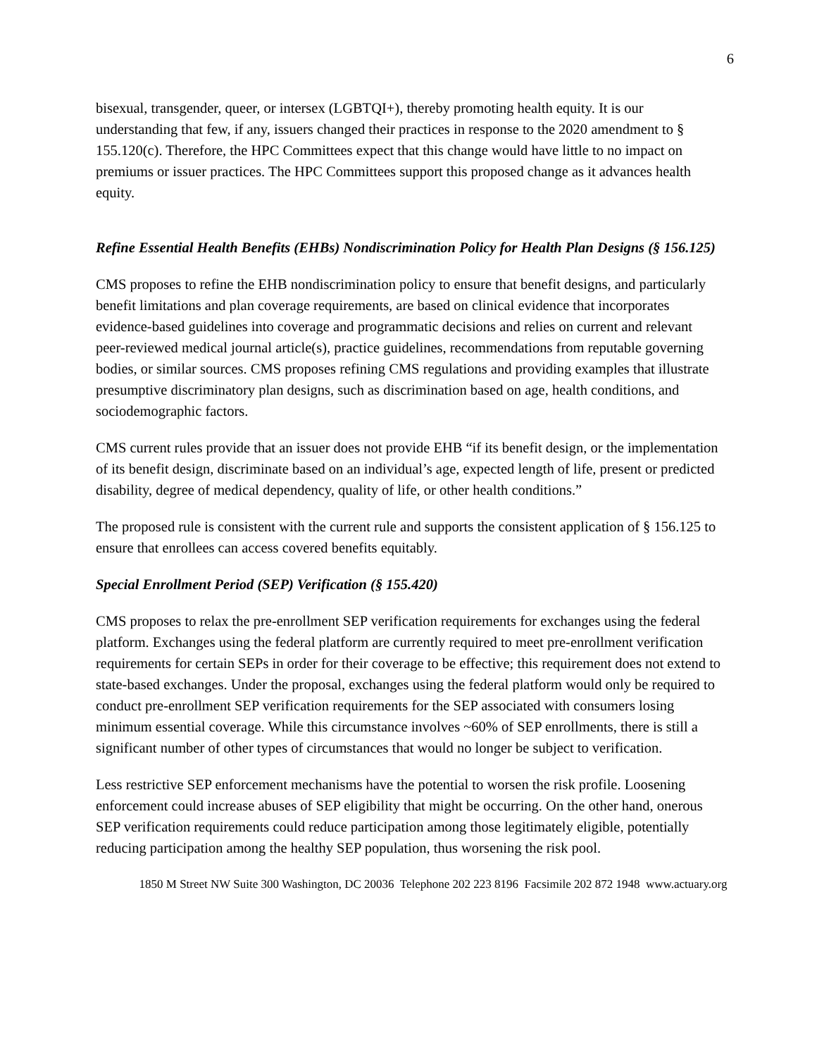6
bisexual, transgender, queer, or intersex (LGBTQI+), thereby promoting health equity. It is our understanding that few, if any, issuers changed their practices in response to the 2020 amendment to § 155.120(c). Therefore, the HPC Committees expect that this change would have little to no impact on premiums or issuer practices. The HPC Committees support this proposed change as it advances health equity.
Refine Essential Health Benefits (EHBs) Nondiscrimination Policy for Health Plan Designs (§ 156.125)
CMS proposes to refine the EHB nondiscrimination policy to ensure that benefit designs, and particularly benefit limitations and plan coverage requirements, are based on clinical evidence that incorporates evidence-based guidelines into coverage and programmatic decisions and relies on current and relevant peer-reviewed medical journal article(s), practice guidelines, recommendations from reputable governing bodies, or similar sources. CMS proposes refining CMS regulations and providing examples that illustrate presumptive discriminatory plan designs, such as discrimination based on age, health conditions, and sociodemographic factors.
CMS current rules provide that an issuer does not provide EHB “if its benefit design, or the implementation of its benefit design, discriminate based on an individual’s age, expected length of life, present or predicted disability, degree of medical dependency, quality of life, or other health conditions.”
The proposed rule is consistent with the current rule and supports the consistent application of § 156.125 to ensure that enrollees can access covered benefits equitably.
Special Enrollment Period (SEP) Verification (§ 155.420)
CMS proposes to relax the pre-enrollment SEP verification requirements for exchanges using the federal platform. Exchanges using the federal platform are currently required to meet pre-enrollment verification requirements for certain SEPs in order for their coverage to be effective; this requirement does not extend to state-based exchanges. Under the proposal, exchanges using the federal platform would only be required to conduct pre-enrollment SEP verification requirements for the SEP associated with consumers losing minimum essential coverage. While this circumstance involves ~60% of SEP enrollments, there is still a significant number of other types of circumstances that would no longer be subject to verification.
Less restrictive SEP enforcement mechanisms have the potential to worsen the risk profile. Loosening enforcement could increase abuses of SEP eligibility that might be occurring. On the other hand, onerous SEP verification requirements could reduce participation among those legitimately eligible, potentially reducing participation among the healthy SEP population, thus worsening the risk pool.
1850 M Street NW Suite 300 Washington, DC 20036 Telephone 202 223 8196 Facsimile 202 872 1948 www.actuary.org